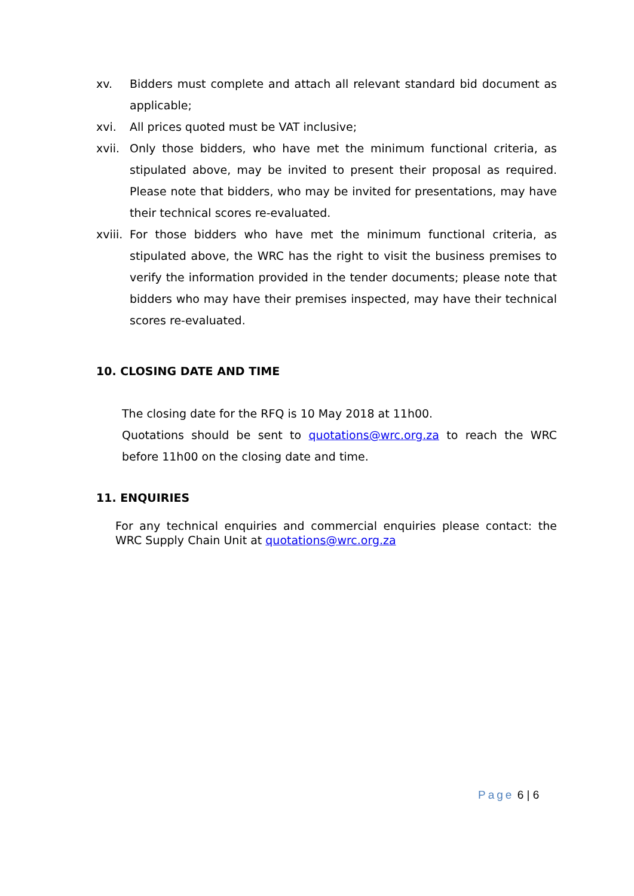xv. Bidders must complete and attach all relevant standard bid document as applicable;
xvi. All prices quoted must be VAT inclusive;
xvii.
Only those bidders, who have met the minimum functional criteria, as stipulated above, may be invited to present their proposal as required. Please note that bidders, who may be invited for presentations, may have their technical scores re-evaluated.
xviii.
For those bidders who have met the minimum functional criteria, as stipulated above, the WRC has the right to visit the business premises to verify the information provided in the tender documents; please note that bidders who may have their premises inspected, may have their technical scores re-evaluated.
10. CLOSING DATE AND TIME
The closing date for the RFQ is 10 May 2018 at 11h00.
Quotations should be sent to quotations@wrc.org.za to reach the WRC before 11h00 on the closing date and time.
11. ENQUIRIES
For any technical enquiries and commercial enquiries please contact: the WRC Supply Chain Unit at quotations@wrc.org.za
Page 6 | 6